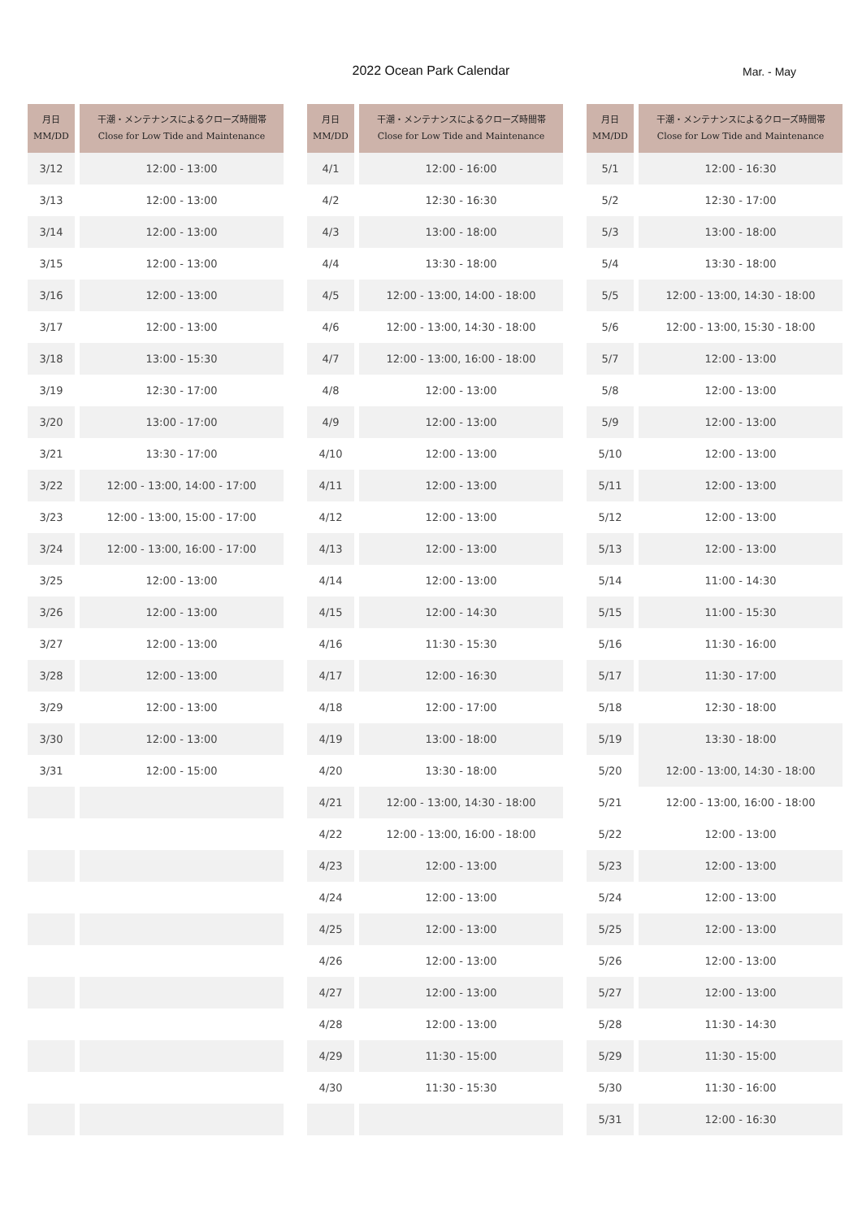2022 Ocean Park Calendar Mar. - May
| 月日 MM/DD | 干潮・メンテナンスによるクローズ時間帯 Close for Low Tide and Maintenance |
| --- | --- |
| 3/12 | 12:00 - 13:00 |
| 3/13 | 12:00 - 13:00 |
| 3/14 | 12:00 - 13:00 |
| 3/15 | 12:00 - 13:00 |
| 3/16 | 12:00 - 13:00 |
| 3/17 | 12:00 - 13:00 |
| 3/18 | 13:00 - 15:30 |
| 3/19 | 12:30 - 17:00 |
| 3/20 | 13:00 - 17:00 |
| 3/21 | 13:30 - 17:00 |
| 3/22 | 12:00 - 13:00, 14:00 - 17:00 |
| 3/23 | 12:00 - 13:00, 15:00 - 17:00 |
| 3/24 | 12:00 - 13:00, 16:00 - 17:00 |
| 3/25 | 12:00 - 13:00 |
| 3/26 | 12:00 - 13:00 |
| 3/27 | 12:00 - 13:00 |
| 3/28 | 12:00 - 13:00 |
| 3/29 | 12:00 - 13:00 |
| 3/30 | 12:00 - 13:00 |
| 3/31 | 12:00 - 15:00 |
| 月日 MM/DD | 干潮・メンテナンスによるクローズ時間帯 Close for Low Tide and Maintenance |
| --- | --- |
| 4/1 | 12:00 - 16:00 |
| 4/2 | 12:30 - 16:30 |
| 4/3 | 13:00 - 18:00 |
| 4/4 | 13:30 - 18:00 |
| 4/5 | 12:00 - 13:00, 14:00 - 18:00 |
| 4/6 | 12:00 - 13:00, 14:30 - 18:00 |
| 4/7 | 12:00 - 13:00, 16:00 - 18:00 |
| 4/8 | 12:00 - 13:00 |
| 4/9 | 12:00 - 13:00 |
| 4/10 | 12:00 - 13:00 |
| 4/11 | 12:00 - 13:00 |
| 4/12 | 12:00 - 13:00 |
| 4/13 | 12:00 - 13:00 |
| 4/14 | 12:00 - 13:00 |
| 4/15 | 12:00 - 14:30 |
| 4/16 | 11:30 - 15:30 |
| 4/17 | 12:00 - 16:30 |
| 4/18 | 12:00 - 17:00 |
| 4/19 | 13:00 - 18:00 |
| 4/20 | 13:30 - 18:00 |
| 4/21 | 12:00 - 13:00, 14:30 - 18:00 |
| 4/22 | 12:00 - 13:00, 16:00 - 18:00 |
| 4/23 | 12:00 - 13:00 |
| 4/24 | 12:00 - 13:00 |
| 4/25 | 12:00 - 13:00 |
| 4/26 | 12:00 - 13:00 |
| 4/27 | 12:00 - 13:00 |
| 4/28 | 12:00 - 13:00 |
| 4/29 | 11:30 - 15:00 |
| 4/30 | 11:30 - 15:30 |
| 月日 MM/DD | 干潮・メンテナンスによるクローズ時間帯 Close for Low Tide and Maintenance |
| --- | --- |
| 5/1 | 12:00 - 16:30 |
| 5/2 | 12:30 - 17:00 |
| 5/3 | 13:00 - 18:00 |
| 5/4 | 13:30 - 18:00 |
| 5/5 | 12:00 - 13:00, 14:30 - 18:00 |
| 5/6 | 12:00 - 13:00, 15:30 - 18:00 |
| 5/7 | 12:00 - 13:00 |
| 5/8 | 12:00 - 13:00 |
| 5/9 | 12:00 - 13:00 |
| 5/10 | 12:00 - 13:00 |
| 5/11 | 12:00 - 13:00 |
| 5/12 | 12:00 - 13:00 |
| 5/13 | 12:00 - 13:00 |
| 5/14 | 11:00 - 14:30 |
| 5/15 | 11:00 - 15:30 |
| 5/16 | 11:30 - 16:00 |
| 5/17 | 11:30 - 17:00 |
| 5/18 | 12:30 - 18:00 |
| 5/19 | 13:30 - 18:00 |
| 5/20 | 12:00 - 13:00, 14:30 - 18:00 |
| 5/21 | 12:00 - 13:00, 16:00 - 18:00 |
| 5/22 | 12:00 - 13:00 |
| 5/23 | 12:00 - 13:00 |
| 5/24 | 12:00 - 13:00 |
| 5/25 | 12:00 - 13:00 |
| 5/26 | 12:00 - 13:00 |
| 5/27 | 12:00 - 13:00 |
| 5/28 | 11:30 - 14:30 |
| 5/29 | 11:30 - 15:00 |
| 5/30 | 11:30 - 16:00 |
| 5/31 | 12:00 - 16:30 |